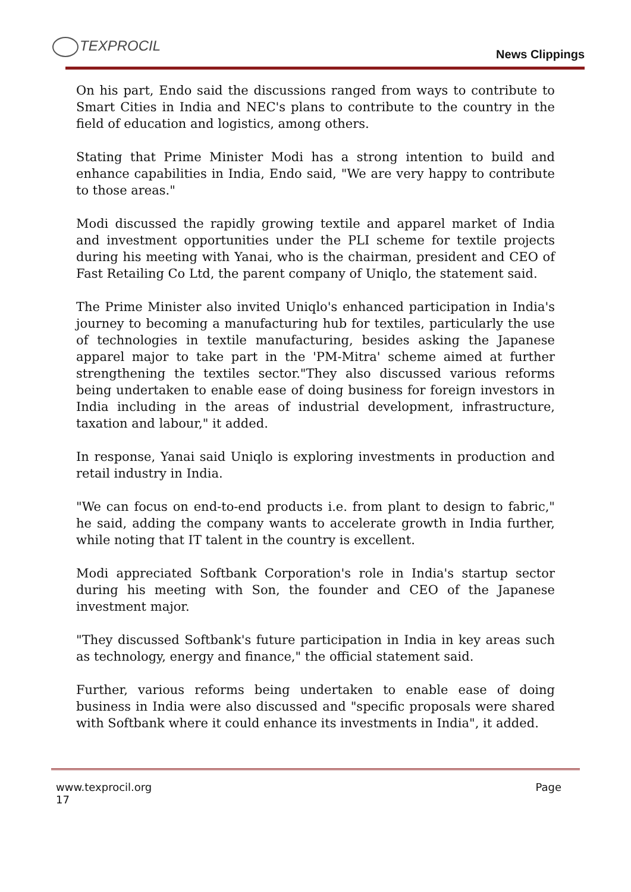TEXPROCIL
News Clippings
On his part, Endo said the discussions ranged from ways to contribute to Smart Cities in India and NEC's plans to contribute to the country in the field of education and logistics, among others.
Stating that Prime Minister Modi has a strong intention to build and enhance capabilities in India, Endo said, "We are very happy to contribute to those areas."
Modi discussed the rapidly growing textile and apparel market of India and investment opportunities under the PLI scheme for textile projects during his meeting with Yanai, who is the chairman, president and CEO of Fast Retailing Co Ltd, the parent company of Uniqlo, the statement said.
The Prime Minister also invited Uniqlo's enhanced participation in India's journey to becoming a manufacturing hub for textiles, particularly the use of technologies in textile manufacturing, besides asking the Japanese apparel major to take part in the 'PM-Mitra' scheme aimed at further strengthening the textiles sector."They also discussed various reforms being undertaken to enable ease of doing business for foreign investors in India including in the areas of industrial development, infrastructure, taxation and labour," it added.
In response, Yanai said Uniqlo is exploring investments in production and retail industry in India.
"We can focus on end-to-end products i.e. from plant to design to fabric," he said, adding the company wants to accelerate growth in India further, while noting that IT talent in the country is excellent.
Modi appreciated Softbank Corporation's role in India's startup sector during his meeting with Son, the founder and CEO of the Japanese investment major.
"They discussed Softbank's future participation in India in key areas such as technology, energy and finance," the official statement said.
Further, various reforms being undertaken to enable ease of doing business in India were also discussed and "specific proposals were shared with Softbank where it could enhance its investments in India", it added.
www.texprocil.org Page
17